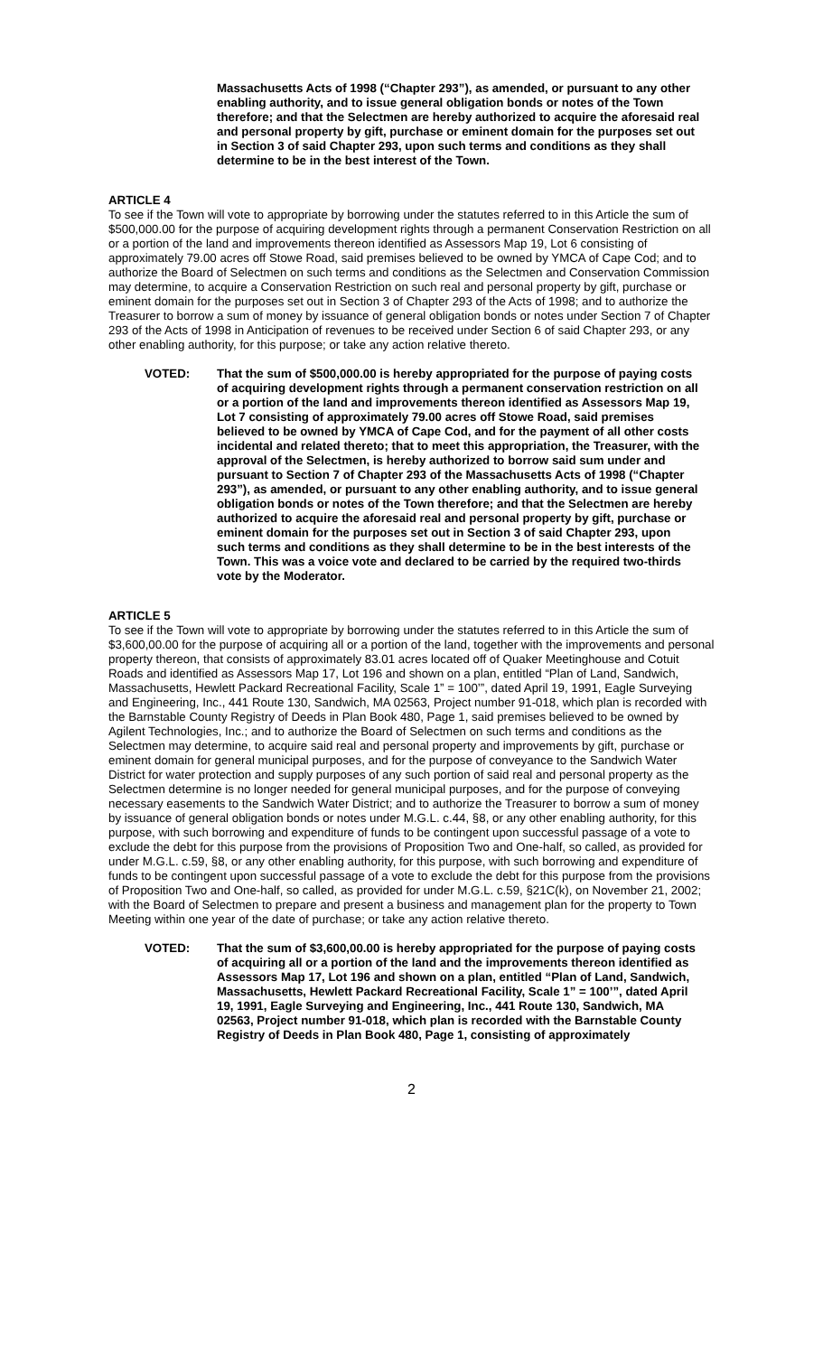Massachusetts Acts of 1998 (“Chapter 293”), as amended, or pursuant to any other enabling authority, and to issue general obligation bonds or notes of the Town therefore; and that the Selectmen are hereby authorized to acquire the aforesaid real and personal property by gift, purchase or eminent domain for the purposes set out in Section 3 of said Chapter 293, upon such terms and conditions as they shall determine to be in the best interest of the Town.
ARTICLE 4
To see if the Town will vote to appropriate by borrowing under the statutes referred to in this Article the sum of $500,000.00 for the purpose of acquiring development rights through a permanent Conservation Restriction on all or a portion of the land and improvements thereon identified as Assessors Map 19, Lot 6 consisting of approximately 79.00 acres off Stowe Road, said premises believed to be owned by YMCA of Cape Cod; and to authorize the Board of Selectmen on such terms and conditions as the Selectmen and Conservation Commission may determine, to acquire a Conservation Restriction on such real and personal property by gift, purchase or eminent domain for the purposes set out in Section 3 of Chapter 293 of the Acts of 1998; and to authorize the Treasurer to borrow a sum of money by issuance of general obligation bonds or notes under Section 7 of Chapter 293 of the Acts of 1998 in Anticipation of revenues to be received under Section 6 of said Chapter 293, or any other enabling authority, for this purpose; or take any action relative thereto.
VOTED: That the sum of $500,000.00 is hereby appropriated for the purpose of paying costs of acquiring development rights through a permanent conservation restriction on all or a portion of the land and improvements thereon identified as Assessors Map 19, Lot 7 consisting of approximately 79.00 acres off Stowe Road, said premises believed to be owned by YMCA of Cape Cod, and for the payment of all other costs incidental and related thereto; that to meet this appropriation, the Treasurer, with the approval of the Selectmen, is hereby authorized to borrow said sum under and pursuant to Section 7 of Chapter 293 of the Massachusetts Acts of 1998 (“Chapter 293”), as amended, or pursuant to any other enabling authority, and to issue general obligation bonds or notes of the Town therefore; and that the Selectmen are hereby authorized to acquire the aforesaid real and personal property by gift, purchase or eminent domain for the purposes set out in Section 3 of said Chapter 293, upon such terms and conditions as they shall determine to be in the best interests of the Town. This was a voice vote and declared to be carried by the required two-thirds vote by the Moderator.
ARTICLE 5
To see if the Town will vote to appropriate by borrowing under the statutes referred to in this Article the sum of $3,600,00.00 for the purpose of acquiring all or a portion of the land, together with the improvements and personal property thereon, that consists of approximately 83.01 acres located off of Quaker Meetinghouse and Cotuit Roads and identified as Assessors Map 17, Lot 196 and shown on a plan, entitled “Plan of Land, Sandwich, Massachusetts, Hewlett Packard Recreational Facility, Scale 1” = 100’”, dated April 19, 1991, Eagle Surveying and Engineering, Inc., 441 Route 130, Sandwich, MA 02563, Project number 91-018, which plan is recorded with the Barnstable County Registry of Deeds in Plan Book 480, Page 1, said premises believed to be owned by Agilent Technologies, Inc.; and to authorize the Board of Selectmen on such terms and conditions as the Selectmen may determine, to acquire said real and personal property and improvements by gift, purchase or eminent domain for general municipal purposes, and for the purpose of conveyance to the Sandwich Water District for water protection and supply purposes of any such portion of said real and personal property as the Selectmen determine is no longer needed for general municipal purposes, and for the purpose of conveying necessary easements to the Sandwich Water District; and to authorize the Treasurer to borrow a sum of money by issuance of general obligation bonds or notes under M.G.L. c.44, §8, or any other enabling authority, for this purpose, with such borrowing and expenditure of funds to be contingent upon successful passage of a vote to exclude the debt for this purpose from the provisions of Proposition Two and One-half, so called, as provided for under M.G.L. c.59, §8, or any other enabling authority, for this purpose, with such borrowing and expenditure of funds to be contingent upon successful passage of a vote to exclude the debt for this purpose from the provisions of Proposition Two and One-half, so called, as provided for under M.G.L. c.59, §21C(k), on November 21, 2002; with the Board of Selectmen to prepare and present a business and management plan for the property to Town Meeting within one year of the date of purchase; or take any action relative thereto.
VOTED: That the sum of $3,600,00.00 is hereby appropriated for the purpose of paying costs of acquiring all or a portion of the land and the improvements thereon identified as Assessors Map 17, Lot 196 and shown on a plan, entitled “Plan of Land, Sandwich, Massachusetts, Hewlett Packard Recreational Facility, Scale 1” = 100’”, dated April 19, 1991, Eagle Surveying and Engineering, Inc., 441 Route 130, Sandwich, MA 02563, Project number 91-018, which plan is recorded with the Barnstable County Registry of Deeds in Plan Book 480, Page 1, consisting of approximately
2